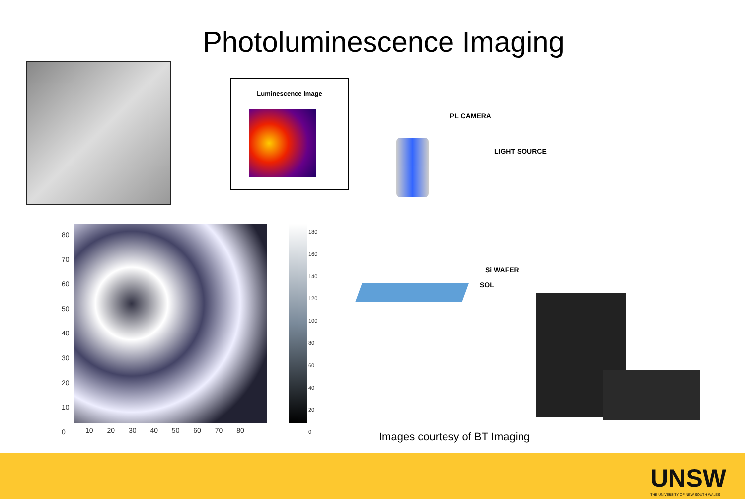Photoluminescence Imaging
80
70
60
50
40
30
20
10
0
10 20 30 40 50 60 70 80
180
160
140
120
100
80
60
40
20
0
Luminescence Image
PL CAMERA
LIGHT SOURCE
Si WAFER
SOL
Images courtesy of BT Imaging
UNSW
THE UNIVERSITY OF NEW SOUTH WALES